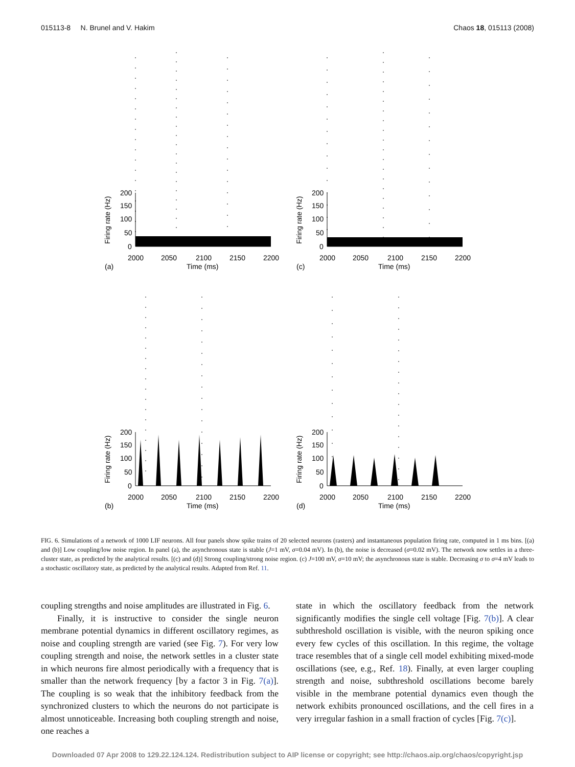015113-8 N. Brunel and V. Hakim Chaos 18, 015113 (2008)
200
150
100
50
0
Firing rate (Hz)
2000
2050
2100
2150
2200
Time (ms)
(a)
200
150
100
50
0
Firing rate (Hz)
2000
2050
2100
2150
2200
Time (ms)
(c)
200
150
100
50
0
Firing rate (Hz)
2000
2050
2100
2150
2200
Time (ms)
(b)
200
150
100
50
0
Firing rate (Hz)
2000
2050
2100
2150
2200
Time (ms)
(d)
FIG. 6. Simulations of a network of 1000 LIF neurons. All four panels show spike trains of 20 selected neurons (rasters) and instantaneous population firing rate, computed in 1 ms bins. [(a) and (b)] Low coupling/low noise region. In panel (a), the asynchronous state is stable (J=1 mV, σ=0.04 mV). In (b), the noise is decreased (σ=0.02 mV). The network now settles in a three-cluster state, as predicted by the analytical results. [(c) and (d)] Strong coupling/strong noise region. (c) J=100 mV, σ=10 mV; the asynchronous state is stable. Decreasing σ to σ=4 mV leads to a stochastic oscillatory state, as predicted by the analytical results. Adapted from Ref. 11.
coupling strengths and noise amplitudes are illustrated in Fig. 6.
Finally, it is instructive to consider the single neuron membrane potential dynamics in different oscillatory regimes, as noise and coupling strength are varied (see Fig. 7). For very low coupling strength and noise, the network settles in a cluster state in which neurons fire almost periodically with a frequency that is smaller than the network frequency [by a factor 3 in Fig. 7(a)]. The coupling is so weak that the inhibitory feedback from the synchronized clusters to which the neurons do not participate is almost unnoticeable. Increasing both coupling strength and noise, one reaches a
state in which the oscillatory feedback from the network significantly modifies the single cell voltage [Fig. 7(b)]. A clear subthreshold oscillation is visible, with the neuron spiking once every few cycles of this oscillation. In this regime, the voltage trace resembles that of a single cell model exhibiting mixed-mode oscillations (see, e.g., Ref. 18). Finally, at even larger coupling strength and noise, subthreshold oscillations become barely visible in the membrane potential dynamics even though the network exhibits pronounced oscillations, and the cell fires in a very irregular fashion in a small fraction of cycles [Fig. 7(c)].
Downloaded 07 Apr 2008 to 129.22.124.124. Redistribution subject to AIP license or copyright; see http://chaos.aip.org/chaos/copyright.jsp